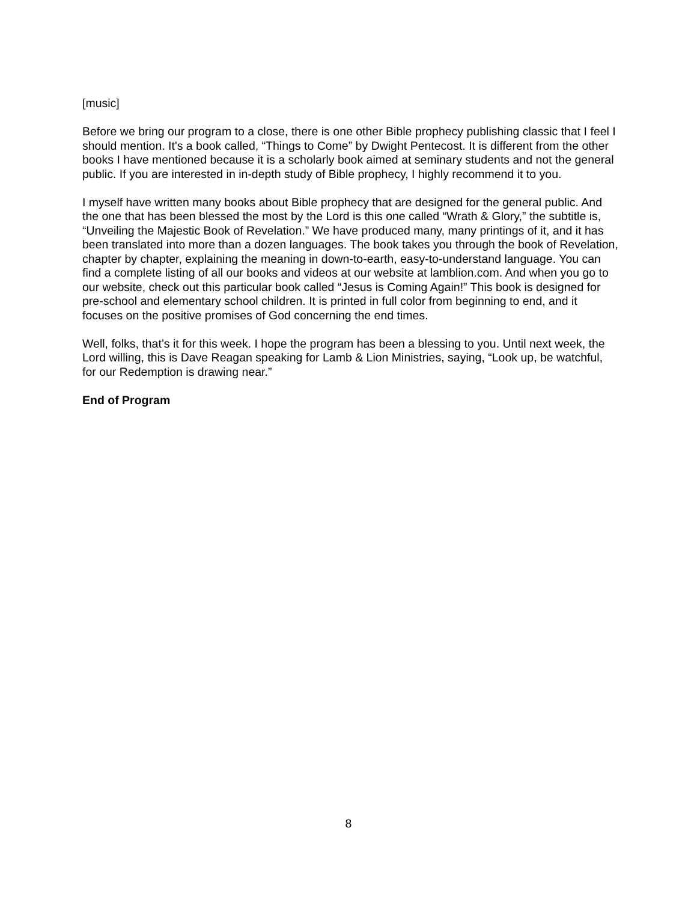[music]
Before we bring our program to a close, there is one other Bible prophecy publishing classic that I feel I should mention. It's a book called, “Things to Come” by Dwight Pentecost. It is different from the other books I have mentioned because it is a scholarly book aimed at seminary students and not the general public. If you are interested in in-depth study of Bible prophecy, I highly recommend it to you.
I myself have written many books about Bible prophecy that are designed for the general public. And the one that has been blessed the most by the Lord is this one called “Wrath & Glory,” the subtitle is, “Unveiling the Majestic Book of Revelation.” We have produced many, many printings of it, and it has been translated into more than a dozen languages. The book takes you through the book of Revelation, chapter by chapter, explaining the meaning in down-to-earth, easy-to-understand language. You can find a complete listing of all our books and videos at our website at lamblion.com. And when you go to our website, check out this particular book called “Jesus is Coming Again!” This book is designed for pre-school and elementary school children. It is printed in full color from beginning to end, and it focuses on the positive promises of God concerning the end times.
Well, folks, that’s it for this week. I hope the program has been a blessing to you. Until next week, the Lord willing, this is Dave Reagan speaking for Lamb & Lion Ministries, saying, “Look up, be watchful, for our Redemption is drawing near.”
End of Program
8